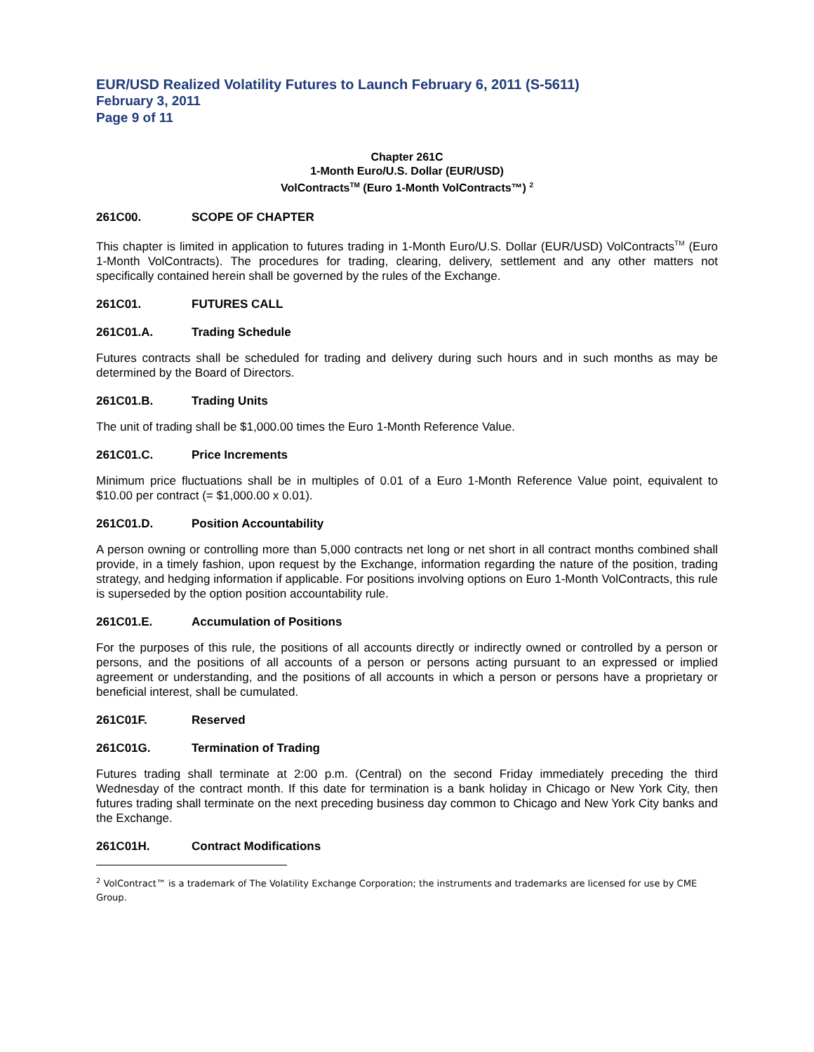EUR/USD Realized Volatility Futures to Launch February 6, 2011 (S-5611)
February 3, 2011
Page 9 of 11
Chapter 261C
1-Month Euro/U.S. Dollar (EUR/USD)
VolContracts<sup>TM</sup> (Euro 1-Month VolContracts™) <sup>2</sup>
261C00. SCOPE OF CHAPTER
This chapter is limited in application to futures trading in 1-Month Euro/U.S. Dollar (EUR/USD) VolContracts<sup>TM</sup> (Euro 1-Month VolContracts). The procedures for trading, clearing, delivery, settlement and any other matters not specifically contained herein shall be governed by the rules of the Exchange.
261C01. FUTURES CALL
261C01.A. Trading Schedule
Futures contracts shall be scheduled for trading and delivery during such hours and in such months as may be determined by the Board of Directors.
261C01.B. Trading Units
The unit of trading shall be $1,000.00 times the Euro 1-Month Reference Value.
261C01.C. Price Increments
Minimum price fluctuations shall be in multiples of 0.01 of a Euro 1-Month Reference Value point, equivalent to $10.00 per contract (= $1,000.00 x 0.01).
261C01.D. Position Accountability
A person owning or controlling more than 5,000 contracts net long or net short in all contract months combined shall provide, in a timely fashion, upon request by the Exchange, information regarding the nature of the position, trading strategy, and hedging information if applicable. For positions involving options on Euro 1-Month VolContracts, this rule is superseded by the option position accountability rule.
261C01.E. Accumulation of Positions
For the purposes of this rule, the positions of all accounts directly or indirectly owned or controlled by a person or persons, and the positions of all accounts of a person or persons acting pursuant to an expressed or implied agreement or understanding, and the positions of all accounts in which a person or persons have a proprietary or beneficial interest, shall be cumulated.
261C01F. Reserved
261C01G. Termination of Trading
Futures trading shall terminate at 2:00 p.m. (Central) on the second Friday immediately preceding the third Wednesday of the contract month. If this date for termination is a bank holiday in Chicago or New York City, then futures trading shall terminate on the next preceding business day common to Chicago and New York City banks and the Exchange.
261C01H. Contract Modifications
<sup>2</sup> VolContract™ is a trademark of The Volatility Exchange Corporation; the instruments and trademarks are licensed for use by CME Group.